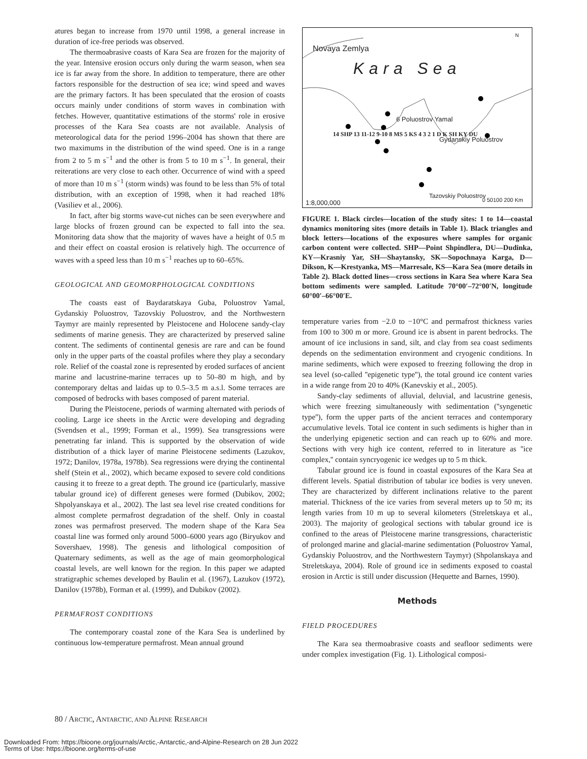atures began to increase from 1970 until 1998, a general increase in duration of ice-free periods was observed.
The thermoabrasive coasts of Kara Sea are frozen for the majority of the year. Intensive erosion occurs only during the warm season, when sea ice is far away from the shore. In addition to temperature, there are other factors responsible for the destruction of sea ice; wind speed and waves are the primary factors. It has been speculated that the erosion of coasts occurs mainly under conditions of storm waves in combination with fetches. However, quantitative estimations of the storms' role in erosive processes of the Kara Sea coasts are not available. Analysis of meteorological data for the period 1996–2004 has shown that there are two maximums in the distribution of the wind speed. One is in a range from 2 to 5 m s<sup>−1</sup> and the other is from 5 to 10 m s<sup>−1</sup>. In general, their reiterations are very close to each other. Occurrence of wind with a speed of more than 10 m s<sup>−1</sup> (storm winds) was found to be less than 5% of total distribution, with an exception of 1998, when it had reached 18% (Vasiliev et al., 2006).
In fact, after big storms wave-cut niches can be seen everywhere and large blocks of frozen ground can be expected to fall into the sea. Monitoring data show that the majority of waves have a height of 0.5 m and their effect on coastal erosion is relatively high. The occurrence of waves with a speed less than 10 m s<sup>−1</sup> reaches up to 60–65%.
GEOLOGICAL AND GEOMORPHOLOGICAL CONDITIONS
The coasts east of Baydaratskaya Guba, Poluostrov Yamal, Gydanskiy Poluostrov, Tazovskiy Poluostrov, and the Northwestern Taymyr are mainly represented by Pleistocene and Holocene sandy-clay sediments of marine genesis. They are characterized by preserved saline content. The sediments of continental genesis are rare and can be found only in the upper parts of the coastal profiles where they play a secondary role. Relief of the coastal zone is represented by eroded surfaces of ancient marine and lacustrine-marine terraces up to 50–80 m high, and by contemporary deltas and laidas up to 0.5–3.5 m a.s.l. Some terraces are composed of bedrocks with bases composed of parent material.
During the Pleistocene, periods of warming alternated with periods of cooling. Large ice sheets in the Arctic were developing and degrading (Svendsen et al., 1999; Forman et al., 1999). Sea transgressions were penetrating far inland. This is supported by the observation of wide distribution of a thick layer of marine Pleistocene sediments (Lazukov, 1972; Danilov, 1978a, 1978b). Sea regressions were drying the continental shelf (Stein et al., 2002), which became exposed to severe cold conditions causing it to freeze to a great depth. The ground ice (particularly, massive tabular ground ice) of different geneses were formed (Dubikov, 2002; Shpolyanskaya et al., 2002). The last sea level rise created conditions for almost complete permafrost degradation of the shelf. Only in coastal zones was permafrost preserved. The modern shape of the Kara Sea coastal line was formed only around 5000–6000 years ago (Biryukov and Sovershaev, 1998). The genesis and lithological composition of Quaternary sediments, as well as the age of main geomorphological coastal levels, are well known for the region. In this paper we adapted stratigraphic schemes developed by Baulin et al. (1967), Lazukov (1972), Danilov (1978b), Forman et al. (1999), and Dubikov (2002).
PERMAFROST CONDITIONS
The contemporary coastal zone of the Kara Sea is underlined by continuous low-temperature permafrost. Mean annual ground
Kara Sea
Novaya Zemlya
6 Poluostrov Yamal
Gydanskiy Poluostrov
Tazovskiy Poluostrov
1:8,000,000 0 50100 200 Km
14 SHP 13 11-12 9-10 8 MS 5 KS 4 3 2 1 D K SH KY DU
N
FIGURE 1. Black circles—location of the study sites: 1 to 14—coastal dynamics monitoring sites (more details in Table 1). Black triangles and block letters—locations of the exposures where samples for organic carbon content were collected. SHP—Point Shpindlera, DU—Dudinka, KY—Krasniy Yar, SH—Shaytansky, SK—Sopochnaya Karga, D—Dikson, K—Krestyanka, MS—Marresale, KS—Kara Sea (more details in Table 2). Black dotted lines—cross sections in Kara Sea where Kara Sea bottom sediments were sampled. Latitude 70°00′–72°00′N, longitude 60°00′–66°00′E.
temperature varies from −2.0 to −10°C and permafrost thickness varies from 100 to 300 m or more. Ground ice is absent in parent bedrocks. The amount of ice inclusions in sand, silt, and clay from sea coast sediments depends on the sedimentation environment and cryogenic conditions. In marine sediments, which were exposed to freezing following the drop in sea level (so-called ''epigenetic type''), the total ground ice content varies in a wide range from 20 to 40% (Kanevskiy et al., 2005).
Sandy-clay sediments of alluvial, deluvial, and lacustrine genesis, which were freezing simultaneously with sedimentation (''syngenetic type''), form the upper parts of the ancient terraces and contemporary accumulative levels. Total ice content in such sediments is higher than in the underlying epigenetic section and can reach up to 60% and more. Sections with very high ice content, referred to in literature as ''ice complex,'' contain syncryogenic ice wedges up to 5 m thick.
Tabular ground ice is found in coastal exposures of the Kara Sea at different levels. Spatial distribution of tabular ice bodies is very uneven. They are characterized by different inclinations relative to the parent material. Thickness of the ice varies from several meters up to 50 m; its length varies from 10 m up to several kilometers (Streletskaya et al., 2003). The majority of geological sections with tabular ground ice is confined to the areas of Pleistocene marine transgressions, characteristic of prolonged marine and glacial-marine sedimentation (Poluostrov Yamal, Gydanskiy Poluostrov, and the Northwestern Taymyr) (Shpolanskaya and Streletskaya, 2004). Role of ground ice in sediments exposed to coastal erosion in Arctic is still under discussion (Hequette and Barnes, 1990).
Methods
FIELD PROCEDURES
The Kara sea thermoabrasive coasts and seafloor sediments were under complex investigation (Fig. 1). Lithological composi-
80 / ARCTIC, ANTARCTIC, AND ALPINE RESEARCH
Downloaded From: https://bioone.org/journals/Arctic,-Antarctic,-and-Alpine-Research on 28 Jun 2022
Terms of Use: https://bioone.org/terms-of-use